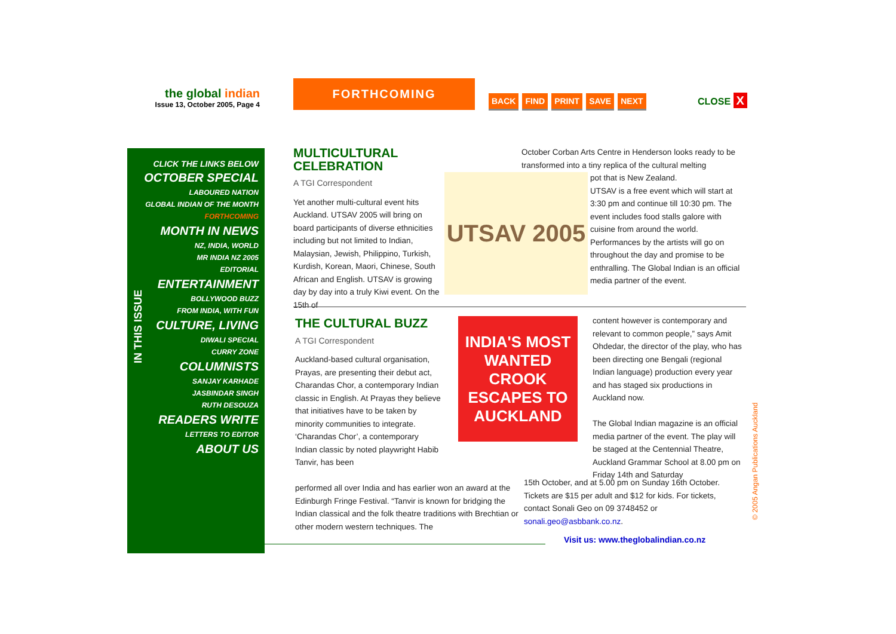the global indian
Issue 13, October 2005, Page 4
FORTHCOMING
BACK FIND PRINT SAVE NEXT CLOSE X
CLICK THE LINKS BELOW
OCTOBER SPECIAL
LABOURED NATION
GLOBAL INDIAN OF THE MONTH
FORTHCOMING
MONTH IN NEWS
NZ, INDIA, WORLD
MR INDIA NZ 2005
EDITORIAL
ENTERTAINMENT
BOLLYWOOD BUZZ
FROM INDIA, WITH FUN
CULTURE, LIVING
DIWALI SPECIAL
CURRY ZONE
COLUMNISTS
SANJAY KARHADE
JASBINDAR SINGH
RUTH DESOUZA
READERS WRITE
LETTERS TO EDITOR
ABOUT US
IN THIS ISSUE
MULTICULTURAL CELEBRATION
A TGI Correspondent
Yet another multi-cultural event hits Auckland. UTSAV 2005 will bring on board participants of diverse ethnicities including but not limited to Indian, Malaysian, Jewish, Philippino, Turkish, Kurdish, Korean, Maori, Chinese, South African and English. UTSAV is growing day by day into a truly Kiwi event. On the 15th of
UTSAV 2005
October Corban Arts Centre in Henderson looks ready to be transformed into a tiny replica of the cultural melting
pot that is New Zealand.
UTSAV is a free event which will start at 3:30 pm and continue till 10:30 pm. The event includes food stalls galore with cuisine from around the world. Performances by the artists will go on throughout the day and promise to be enthralling. The Global Indian is an official media partner of the event.
THE CULTURAL BUZZ
A TGI Correspondent
Auckland-based cultural organisation, Prayas, are presenting their debut act, Charandas Chor, a contemporary Indian classic in English. At Prayas they believe that initiatives have to be taken by minority communities to integrate. ‘Charandas Chor’, a contemporary Indian classic by noted playwright Habib Tanvir, has been
INDIA'S MOST WANTED CROOK ESCAPES TO AUCKLAND
performed all over India and has earlier won an award at the Edinburgh Fringe Festival. “Tanvir is known for bridging the Indian classical and the folk theatre traditions with Brechtian or other modern western techniques. The
content however is contemporary and relevant to common people,” says Amit Ohdedar, the director of the play, who has been directing one Bengali (regional Indian language) production every year and has staged six productions in Auckland now.
The Global Indian magazine is an official media partner of the event. The play will be staged at the Centennial Theatre, Auckland Grammar School at 8.00 pm on Friday 14th and Saturday
15th October, and at 5.00 pm on Sunday 16th October. Tickets are $15 per adult and $12 for kids. For tickets, contact Sonali Geo on 09 3748452 or sonali.geo@asbbank.co.nz.
Visit us: www.theglobalindian.co.nz
© 2005 Angan Publications Auckland